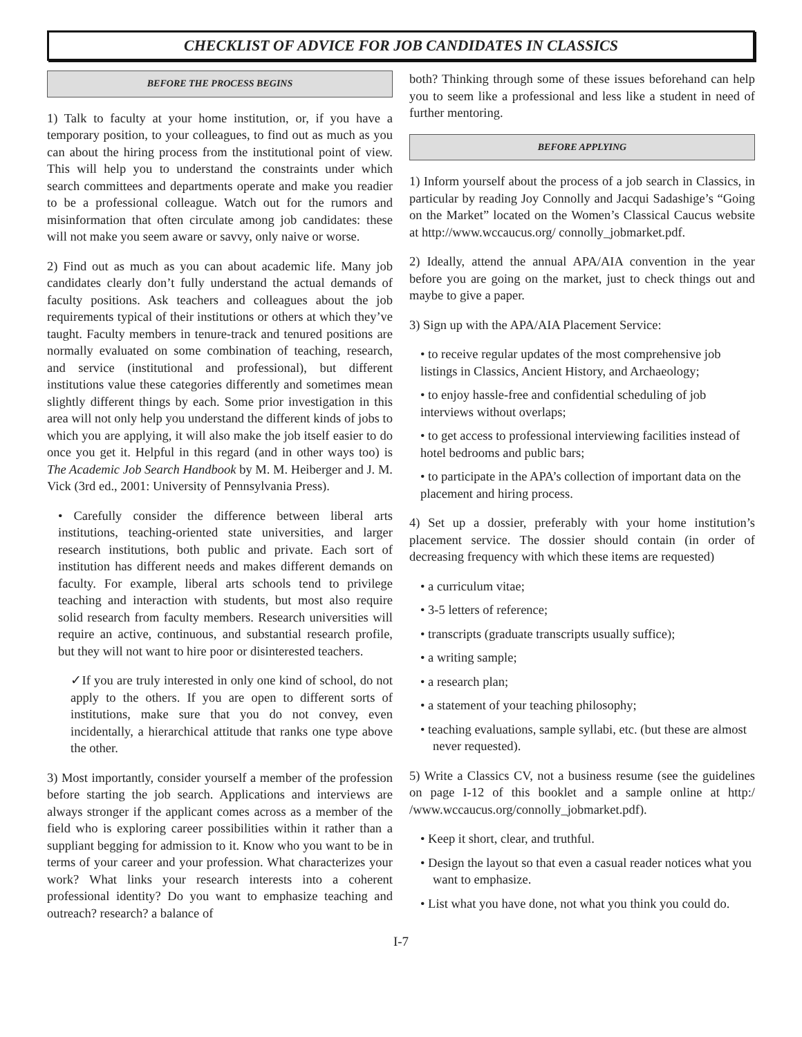CHECKLIST OF ADVICE FOR JOB CANDIDATES IN CLASSICS
BEFORE THE PROCESS BEGINS
1) Talk to faculty at your home institution, or, if you have a temporary position, to your colleagues, to find out as much as you can about the hiring process from the institutional point of view. This will help you to understand the constraints under which search committees and departments operate and make you readier to be a professional colleague. Watch out for the rumors and misinformation that often circulate among job candidates: these will not make you seem aware or savvy, only naive or worse.
2) Find out as much as you can about academic life. Many job candidates clearly don’t fully understand the actual demands of faculty positions. Ask teachers and colleagues about the job requirements typical of their institutions or others at which they’ve taught. Faculty members in tenure-track and tenured positions are normally evaluated on some combination of teaching, research, and service (institutional and professional), but different institutions value these categories differently and sometimes mean slightly different things by each. Some prior investigation in this area will not only help you understand the different kinds of jobs to which you are applying, it will also make the job itself easier to do once you get it. Helpful in this regard (and in other ways too) is The Academic Job Search Handbook by M. M. Heiberger and J. M. Vick (3rd ed., 2001: University of Pennsylvania Press).
• Carefully consider the difference between liberal arts institutions, teaching-oriented state universities, and larger research institutions, both public and private. Each sort of institution has different needs and makes different demands on faculty. For example, liberal arts schools tend to privilege teaching and interaction with students, but most also require solid research from faculty members. Research universities will require an active, continuous, and substantial research profile, but they will not want to hire poor or disinterested teachers.
✓If you are truly interested in only one kind of school, do not apply to the others. If you are open to different sorts of institutions, make sure that you do not convey, even incidentally, a hierarchical attitude that ranks one type above the other.
3) Most importantly, consider yourself a member of the profession before starting the job search. Applications and interviews are always stronger if the applicant comes across as a member of the field who is exploring career possibilities within it rather than a suppliant begging for admission to it. Know who you want to be in terms of your career and your profession. What characterizes your work? What links your research interests into a coherent professional identity? Do you want to emphasize teaching and outreach? research? a balance of
both? Thinking through some of these issues beforehand can help you to seem like a professional and less like a student in need of further mentoring.
BEFORE APPLYING
1) Inform yourself about the process of a job search in Classics, in particular by reading Joy Connolly and Jacqui Sadashige’s “Going on the Market” located on the Women’s Classical Caucus website at http://www.wccaucus.org/ connolly_jobmarket.pdf.
2) Ideally, attend the annual APA/AIA convention in the year before you are going on the market, just to check things out and maybe to give a paper.
3) Sign up with the APA/AIA Placement Service:
• to receive regular updates of the most comprehensive job listings in Classics, Ancient History, and Archaeology;
• to enjoy hassle-free and confidential scheduling of job interviews without overlaps;
• to get access to professional interviewing facilities instead of hotel bedrooms and public bars;
• to participate in the APA’s collection of important data on the placement and hiring process.
4) Set up a dossier, preferably with your home institution’s placement service. The dossier should contain (in order of decreasing frequency with which these items are requested)
• a curriculum vitae;
• 3-5 letters of reference;
• transcripts (graduate transcripts usually suffice);
• a writing sample;
• a research plan;
• a statement of your teaching philosophy;
• teaching evaluations, sample syllabi, etc. (but these are almost never requested).
5) Write a Classics CV, not a business resume (see the guidelines on page I-12 of this booklet and a sample online at http:/ /www.wccaucus.org/connolly_jobmarket.pdf).
• Keep it short, clear, and truthful.
• Design the layout so that even a casual reader notices what you want to emphasize.
• List what you have done, not what you think you could do.
I-7